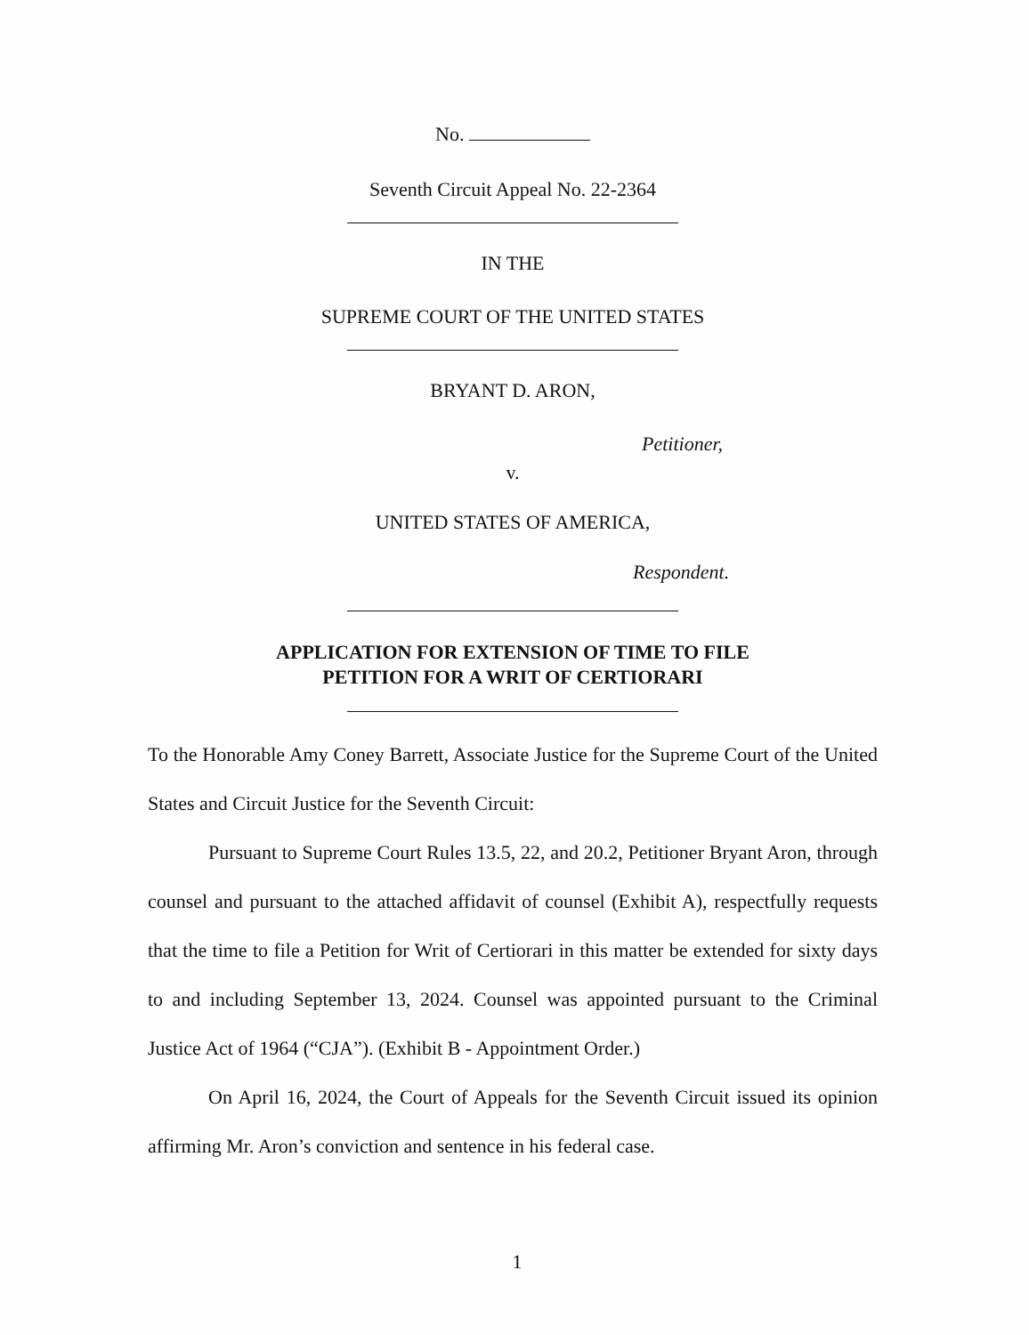No.
Seventh Circuit Appeal No. 22-2364
IN THE
SUPREME COURT OF THE UNITED STATES
BRYANT D. ARON,
Petitioner,
v.
UNITED STATES OF AMERICA,
Respondent.
APPLICATION FOR EXTENSION OF TIME TO FILE
PETITION FOR A WRIT OF CERTIORARI
To the Honorable Amy Coney Barrett, Associate Justice for the Supreme Court of the United States and Circuit Justice for the Seventh Circuit:
Pursuant to Supreme Court Rules 13.5, 22, and 20.2, Petitioner Bryant Aron, through counsel and pursuant to the attached affidavit of counsel (Exhibit A), respectfully requests that the time to file a Petition for Writ of Certiorari in this matter be extended for sixty days to and including September 13, 2024. Counsel was appointed pursuant to the Criminal Justice Act of 1964 (“CJA”). (Exhibit B - Appointment Order.)
On April 16, 2024, the Court of Appeals for the Seventh Circuit issued its opinion affirming Mr. Aron’s conviction and sentence in his federal case.
1